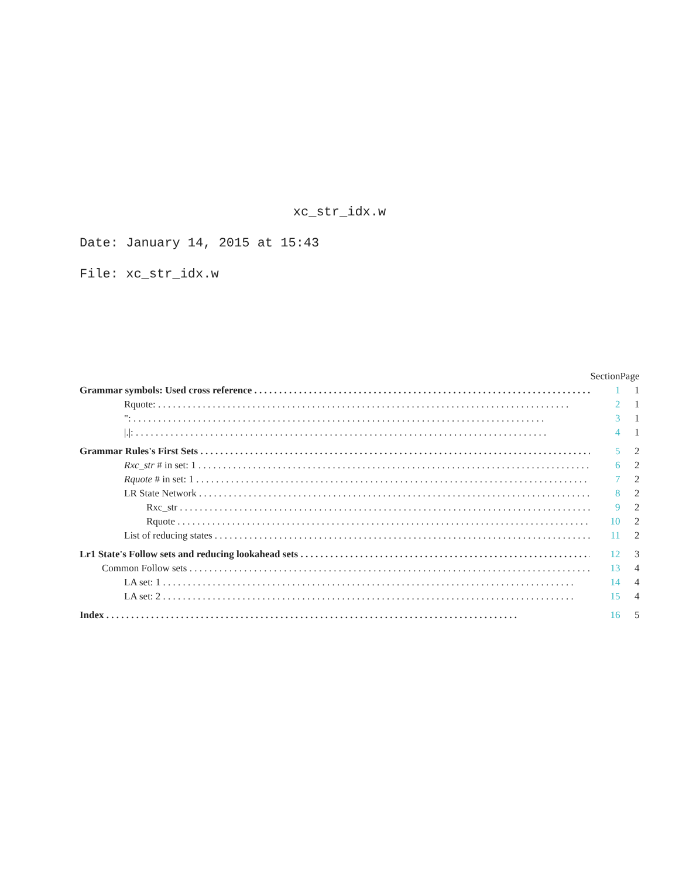xc_str_idx.w
Date: January 14, 2015 at 15:43
File: xc_str_idx.w
| | Section | Page |
| --- | --- | --- |
| Grammar symbols: Used cross reference | 1 | 1 |
| Rquote: | 2 | 1 |
| ": | 3 | 1 |
| /./: | 4 | 1 |
| Grammar Rules's First Sets | 5 | 2 |
| Rxc_str # in set: 1 | 6 | 2 |
| Rquote # in set: 1 | 7 | 2 |
| LR State Network | 8 | 2 |
| Rxc_str | 9 | 2 |
| Rquote | 10 | 2 |
| List of reducing states | 11 | 2 |
| Lr1 State's Follow sets and reducing lookahead sets | 12 | 3 |
| Common Follow sets | 13 | 4 |
| LA set: 1 | 14 | 4 |
| LA set: 2 | 15 | 4 |
| Index | 16 | 5 |